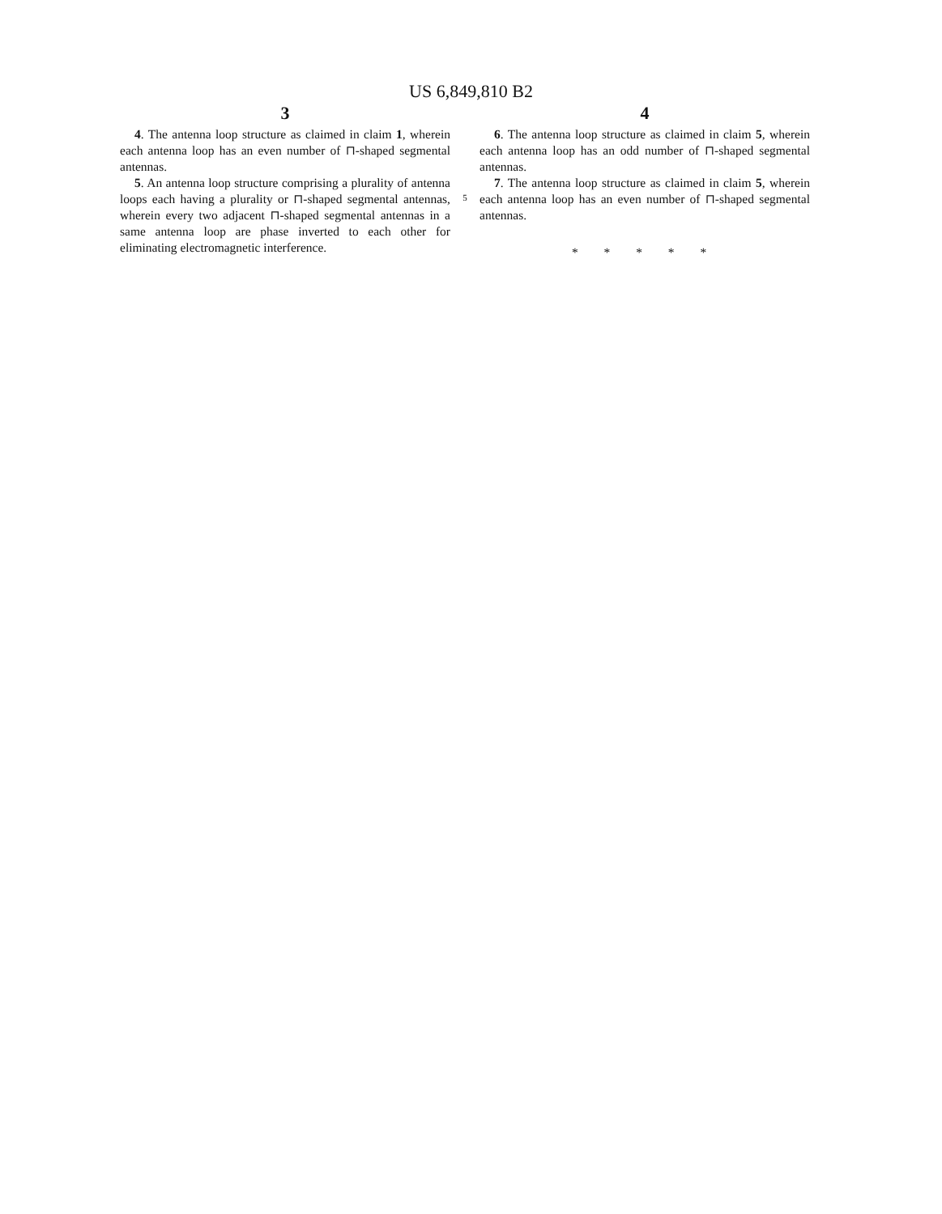US 6,849,810 B2
3
4. The antenna loop structure as claimed in claim 1, wherein each antenna loop has an even number of ⊓-shaped segmental antennas.
5. An antenna loop structure comprising a plurality of antenna loops each having a plurality or ⊓-shaped segmental antennas, wherein every two adjacent ⊓-shaped segmental antennas in a same antenna loop are phase inverted to each other for eliminating electromagnetic interference.
5
4
6. The antenna loop structure as claimed in claim 5, wherein each antenna loop has an odd number of ⊓-shaped segmental antennas.
7. The antenna loop structure as claimed in claim 5, wherein each antenna loop has an even number of ⊓-shaped segmental antennas.
* * * * *